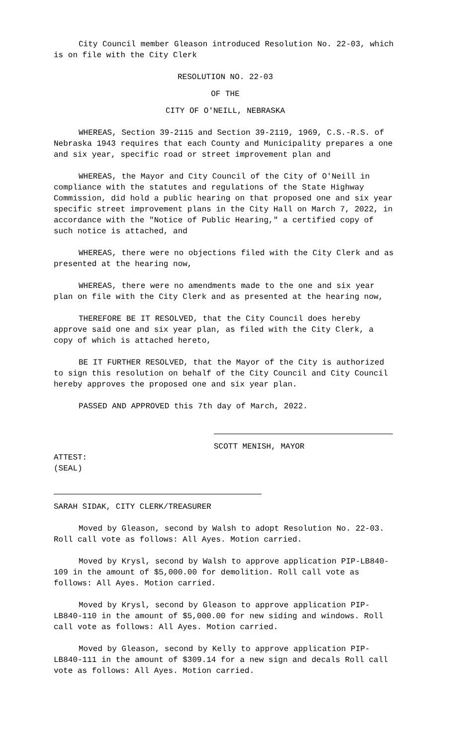City Council member Gleason introduced Resolution No. 22-03, which is on file with the City Clerk
RESOLUTION NO. 22-03
OF THE
CITY OF O'NEILL, NEBRASKA
WHEREAS, Section 39-2115 and Section 39-2119, 1969, C.S.-R.S. of Nebraska 1943 requires that each County and Municipality prepares a one and six year, specific road or street improvement plan and
WHEREAS, the Mayor and City Council of the City of O'Neill in compliance with the statutes and regulations of the State Highway Commission, did hold a public hearing on that proposed one and six year specific street improvement plans in the City Hall on March 7, 2022, in accordance with the "Notice of Public Hearing," a certified copy of such notice is attached, and
WHEREAS, there were no objections filed with the City Clerk and as presented at the hearing now,
WHEREAS, there were no amendments made to the one and six year plan on file with the City Clerk and as presented at the hearing now,
THEREFORE BE IT RESOLVED, that the City Council does hereby approve said one and six year plan, as filed with the City Clerk, a copy of which is attached hereto,
BE IT FURTHER RESOLVED, that the Mayor of the City is authorized to sign this resolution on behalf of the City Council and City Council hereby approves the proposed one and six year plan.
PASSED AND APPROVED this 7th day of March, 2022.
SCOTT MENISH, MAYOR
ATTEST:
(SEAL)
SARAH SIDAK, CITY CLERK/TREASURER
Moved by Gleason, second by Walsh to adopt Resolution No. 22-03. Roll call vote as follows: All Ayes. Motion carried.
Moved by Krysl, second by Walsh to approve application PIP-LB840-109 in the amount of $5,000.00 for demolition. Roll call vote as follows: All Ayes. Motion carried.
Moved by Krysl, second by Gleason to approve application PIP-LB840-110 in the amount of $5,000.00 for new siding and windows. Roll call vote as follows: All Ayes. Motion carried.
Moved by Gleason, second by Kelly to approve application PIP-LB840-111 in the amount of $309.14 for a new sign and decals Roll call vote as follows: All Ayes. Motion carried.